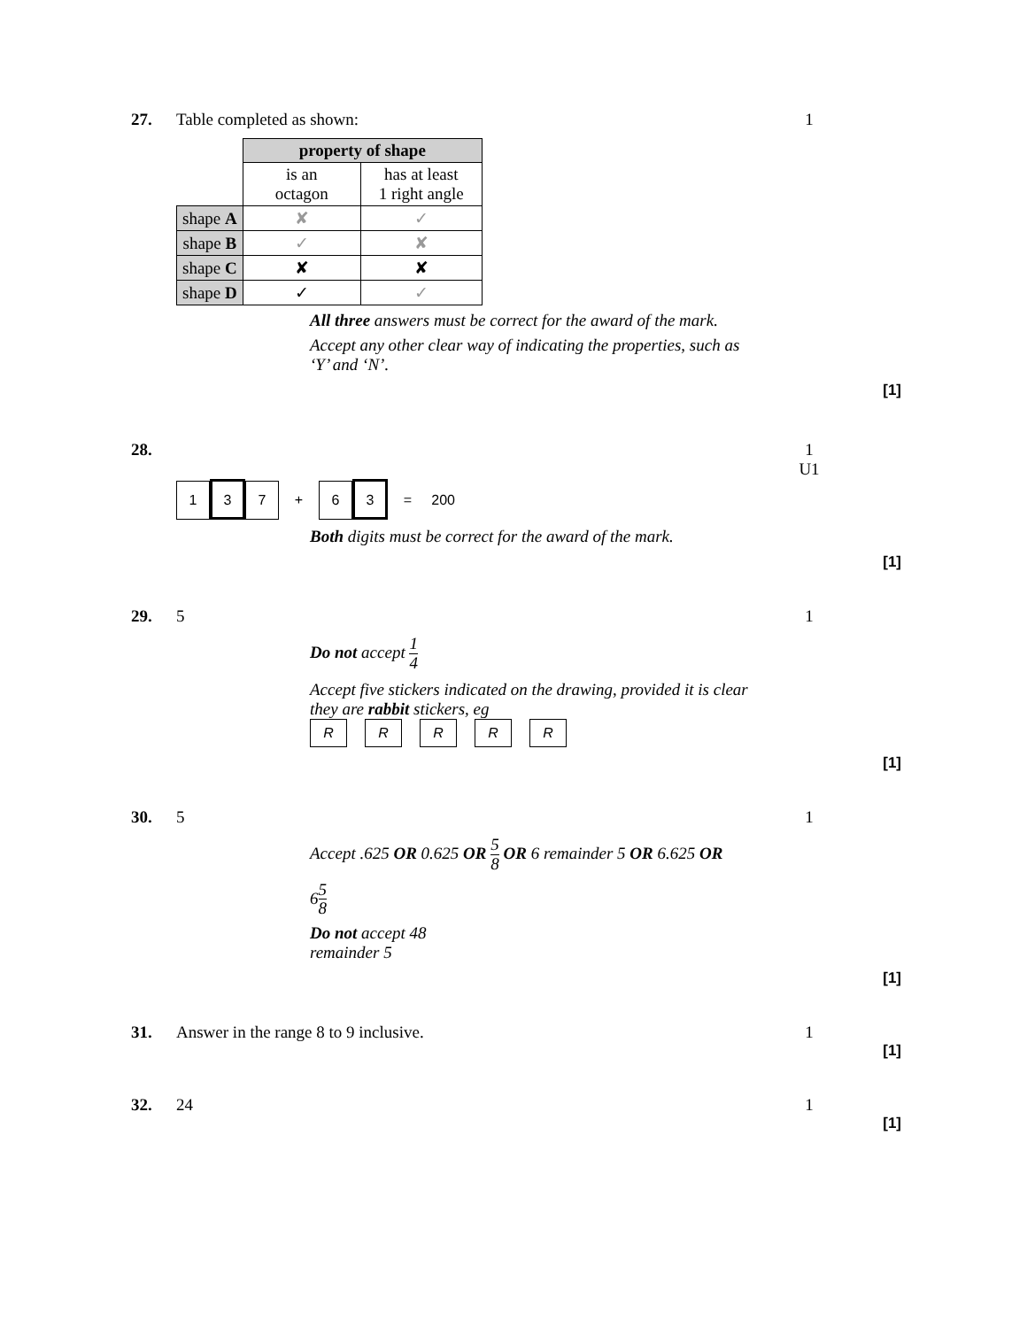27. Table completed as shown: 1
| | property of shape | |
| | is an octagon | has at least 1 right angle |
| shape A | ✘ | ✓ |
| shape B | ✓ | ✘ |
| shape C | ✘ | ✘ |
| shape D | ✓ | ✓ |
All three answers must be correct for the award of the mark.
Accept any other clear way of indicating the properties, such as ‘Y’ and ‘N’.
[1]
28. 1
U1
1 3 7 + 6 3 = 200
Both digits must be correct for the award of the mark.
[1]
29. 5 1
Do not accept 1 4
Accept five stickers indicated on the drawing, provided it is clear they are rabbit stickers, eg
RRRRR
[1]
30. 5 1
Accept .625 OR 0.625 OR 5 8 OR 6 remainder 5 OR 6.625 OR
65 8
Do not accept 48
remainder 5
[1]
31. Answer in the range 8 to 9 inclusive. 1
[1]
32. 24 1
[1]